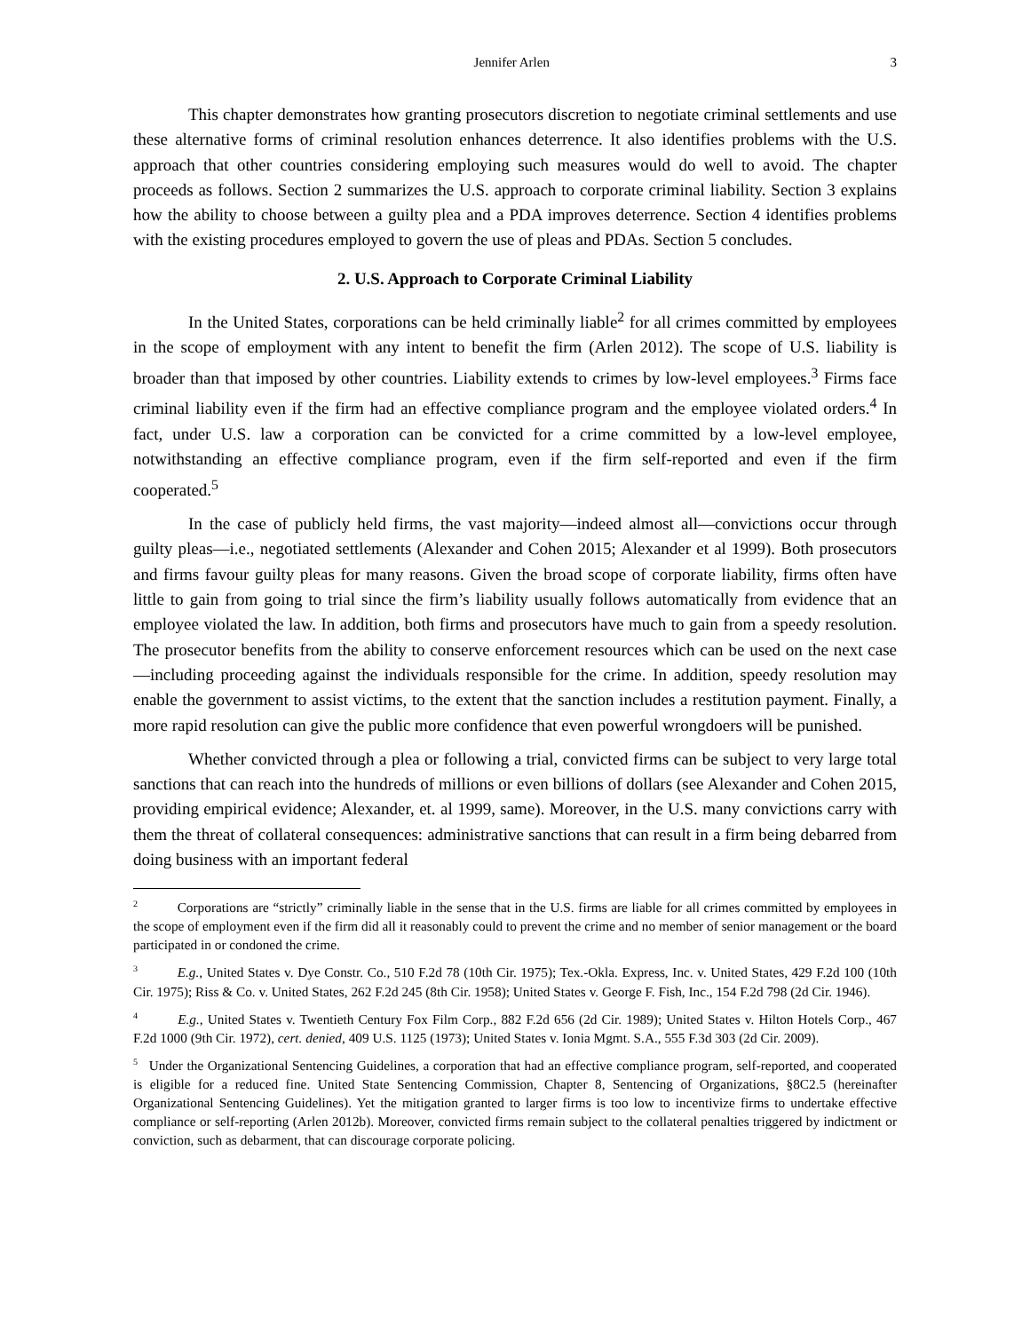Jennifer Arlen 3
This chapter demonstrates how granting prosecutors discretion to negotiate criminal settlements and use these alternative forms of criminal resolution enhances deterrence. It also identifies problems with the U.S. approach that other countries considering employing such measures would do well to avoid. The chapter proceeds as follows. Section 2 summarizes the U.S. approach to corporate criminal liability. Section 3 explains how the ability to choose between a guilty plea and a PDA improves deterrence. Section 4 identifies problems with the existing procedures employed to govern the use of pleas and PDAs. Section 5 concludes.
2. U.S. Approach to Corporate Criminal Liability
In the United States, corporations can be held criminally liable<sup>2</sup> for all crimes committed by employees in the scope of employment with any intent to benefit the firm (Arlen 2012). The scope of U.S. liability is broader than that imposed by other countries. Liability extends to crimes by low-level employees.<sup>3</sup> Firms face criminal liability even if the firm had an effective compliance program and the employee violated orders.<sup>4</sup> In fact, under U.S. law a corporation can be convicted for a crime committed by a low-level employee, notwithstanding an effective compliance program, even if the firm self-reported and even if the firm cooperated.<sup>5</sup>
In the case of publicly held firms, the vast majority—indeed almost all—convictions occur through guilty pleas—i.e., negotiated settlements (Alexander and Cohen 2015; Alexander et al 1999). Both prosecutors and firms favour guilty pleas for many reasons. Given the broad scope of corporate liability, firms often have little to gain from going to trial since the firm’s liability usually follows automatically from evidence that an employee violated the law. In addition, both firms and prosecutors have much to gain from a speedy resolution. The prosecutor benefits from the ability to conserve enforcement resources which can be used on the next case—including proceeding against the individuals responsible for the crime. In addition, speedy resolution may enable the government to assist victims, to the extent that the sanction includes a restitution payment. Finally, a more rapid resolution can give the public more confidence that even powerful wrongdoers will be punished.
Whether convicted through a plea or following a trial, convicted firms can be subject to very large total sanctions that can reach into the hundreds of millions or even billions of dollars (see Alexander and Cohen 2015, providing empirical evidence; Alexander, et. al 1999, same). Moreover, in the U.S. many convictions carry with them the threat of collateral consequences: administrative sanctions that can result in a firm being debarred from doing business with an important federal
<sup>2</sup> Corporations are “strictly” criminally liable in the sense that in the U.S. firms are liable for all crimes committed by employees in the scope of employment even if the firm did all it reasonably could to prevent the crime and no member of senior management or the board participated in or condoned the crime.
<sup>3</sup> E.g., United States v. Dye Constr. Co., 510 F.2d 78 (10th Cir. 1975); Tex.-Okla. Express, Inc. v. United States, 429 F.2d 100 (10th Cir. 1975); Riss & Co. v. United States, 262 F.2d 245 (8th Cir. 1958); United States v. George F. Fish, Inc., 154 F.2d 798 (2d Cir. 1946).
<sup>4</sup> E.g., United States v. Twentieth Century Fox Film Corp., 882 F.2d 656 (2d Cir. 1989); United States v. Hilton Hotels Corp., 467 F.2d 1000 (9th Cir. 1972), cert. denied, 409 U.S. 1125 (1973); United States v. Ionia Mgmt. S.A., 555 F.3d 303 (2d Cir. 2009).
<sup>5</sup> Under the Organizational Sentencing Guidelines, a corporation that had an effective compliance program, self-reported, and cooperated is eligible for a reduced fine. United State Sentencing Commission, Chapter 8, Sentencing of Organizations, §8C2.5 (hereinafter Organizational Sentencing Guidelines). Yet the mitigation granted to larger firms is too low to incentivize firms to undertake effective compliance or self-reporting (Arlen 2012b). Moreover, convicted firms remain subject to the collateral penalties triggered by indictment or conviction, such as debarment, that can discourage corporate policing.